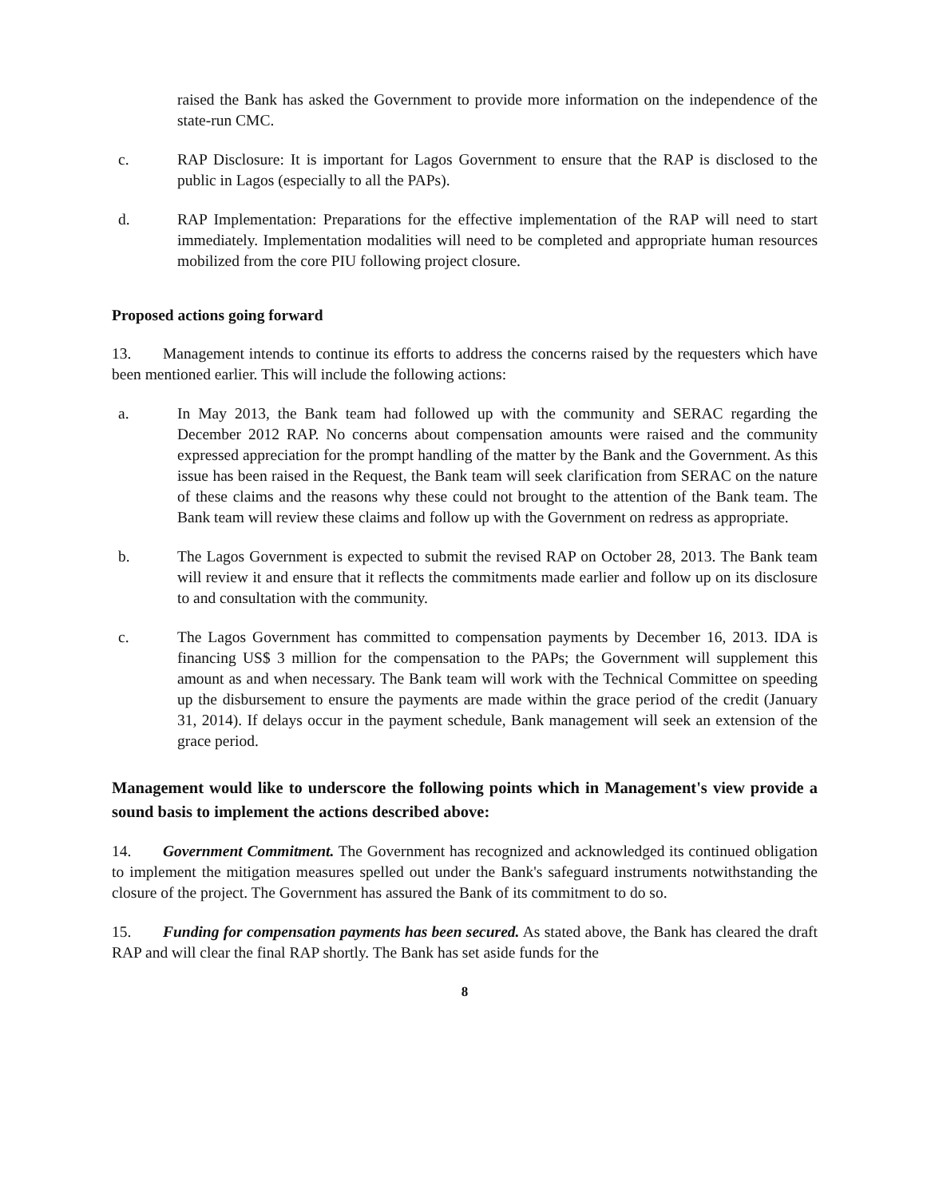raised the Bank has asked the Government to provide more information on the independence of the state-run CMC.
c. RAP Disclosure: It is important for Lagos Government to ensure that the RAP is disclosed to the public in Lagos (especially to all the PAPs).
d. RAP Implementation: Preparations for the effective implementation of the RAP will need to start immediately. Implementation modalities will need to be completed and appropriate human resources mobilized from the core PIU following project closure.
Proposed actions going forward
13. Management intends to continue its efforts to address the concerns raised by the requesters which have been mentioned earlier. This will include the following actions:
a. In May 2013, the Bank team had followed up with the community and SERAC regarding the December 2012 RAP. No concerns about compensation amounts were raised and the community expressed appreciation for the prompt handling of the matter by the Bank and the Government. As this issue has been raised in the Request, the Bank team will seek clarification from SERAC on the nature of these claims and the reasons why these could not brought to the attention of the Bank team. The Bank team will review these claims and follow up with the Government on redress as appropriate.
b. The Lagos Government is expected to submit the revised RAP on October 28, 2013. The Bank team will review it and ensure that it reflects the commitments made earlier and follow up on its disclosure to and consultation with the community.
c. The Lagos Government has committed to compensation payments by December 16, 2013. IDA is financing US$ 3 million for the compensation to the PAPs; the Government will supplement this amount as and when necessary. The Bank team will work with the Technical Committee on speeding up the disbursement to ensure the payments are made within the grace period of the credit (January 31, 2014). If delays occur in the payment schedule, Bank management will seek an extension of the grace period.
Management would like to underscore the following points which in Management's view provide a sound basis to implement the actions described above:
14. Government Commitment. The Government has recognized and acknowledged its continued obligation to implement the mitigation measures spelled out under the Bank's safeguard instruments notwithstanding the closure of the project. The Government has assured the Bank of its commitment to do so.
15. Funding for compensation payments has been secured. As stated above, the Bank has cleared the draft RAP and will clear the final RAP shortly. The Bank has set aside funds for the
8